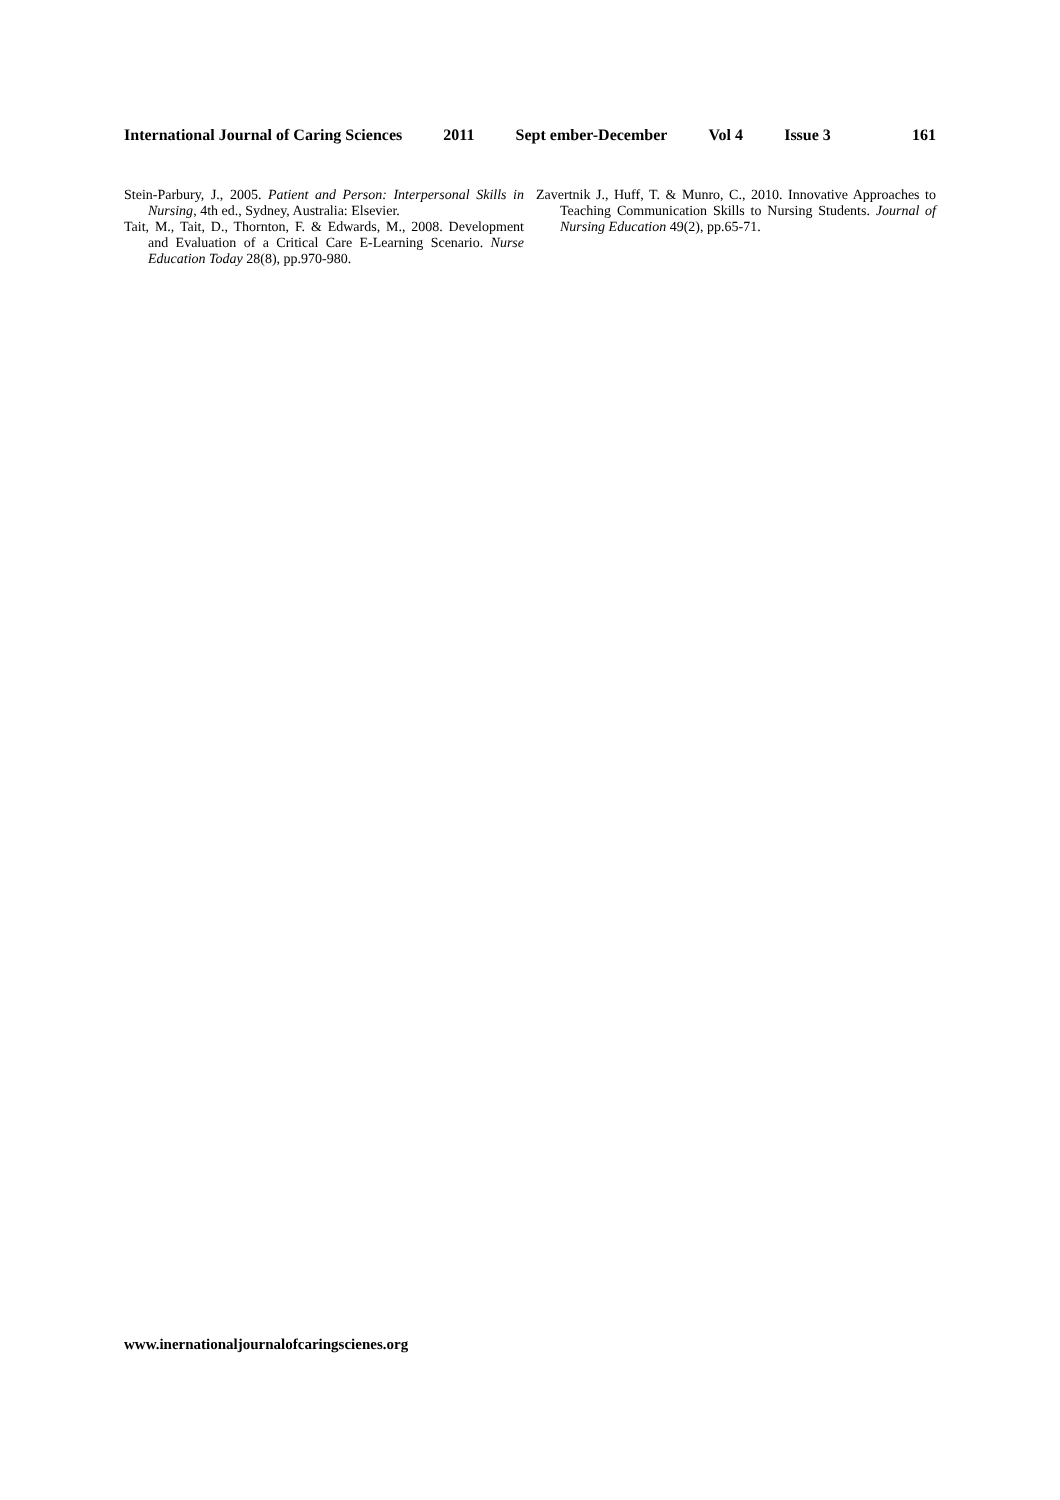International Journal of Caring Sciences 2011 Sept ember-December Vol 4 Issue 3 161
Stein-Parbury, J., 2005. Patient and Person: Interpersonal Skills in Nursing, 4th ed., Sydney, Australia: Elsevier.
Tait, M., Tait, D., Thornton, F. & Edwards, M., 2008. Development and Evaluation of a Critical Care E-Learning Scenario. Nurse Education Today 28(8), pp.970-980.
Zavertnik J., Huff, T. & Munro, C., 2010. Innovative Approaches to Teaching Communication Skills to Nursing Students. Journal of Nursing Education 49(2), pp.65-71.
www.inernationaljournalofcaringscienes.org